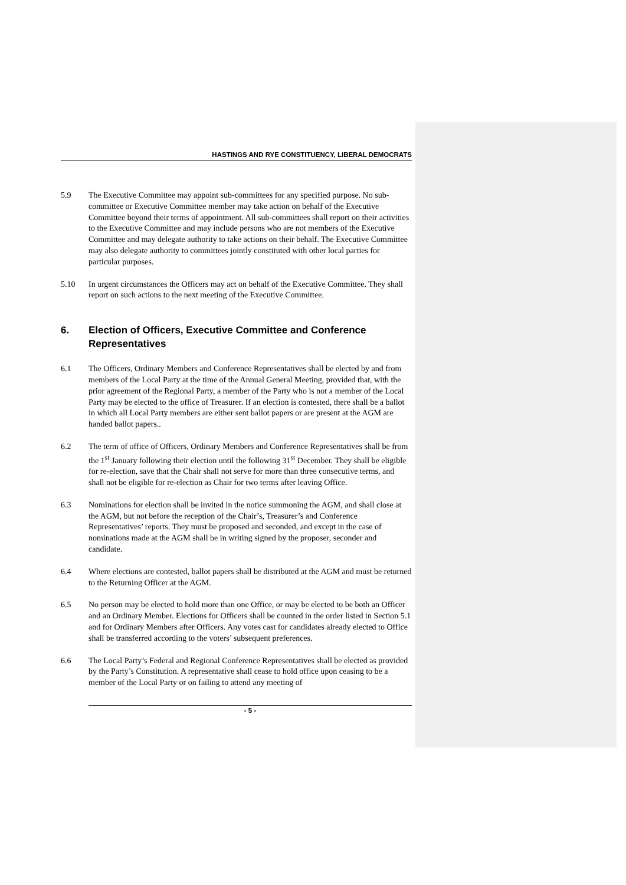HASTINGS AND RYE CONSTITUENCY, LIBERAL DEMOCRATS
5.9 The Executive Committee may appoint sub-committees for any specified purpose. No sub-committee or Executive Committee member may take action on behalf of the Executive Committee beyond their terms of appointment. All sub-committees shall report on their activities to the Executive Committee and may include persons who are not members of the Executive Committee and may delegate authority to take actions on their behalf. The Executive Committee may also delegate authority to committees jointly constituted with other local parties for particular purposes.
5.10 In urgent circumstances the Officers may act on behalf of the Executive Committee. They shall report on such actions to the next meeting of the Executive Committee.
6. Election of Officers, Executive Committee and Conference Representatives
6.1 The Officers, Ordinary Members and Conference Representatives shall be elected by and from members of the Local Party at the time of the Annual General Meeting, provided that, with the prior agreement of the Regional Party, a member of the Party who is not a member of the Local Party may be elected to the office of Treasurer. If an election is contested, there shall be a ballot in which all Local Party members are either sent ballot papers or are present at the AGM are handed ballot papers..
6.2 The term of office of Officers, Ordinary Members and Conference Representatives shall be from the 1<sup>st</sup> January following their election until the following 31<sup>st</sup> December. They shall be eligible for re-election, save that the Chair shall not serve for more than three consecutive terms, and shall not be eligible for re-election as Chair for two terms after leaving Office.
6.3 Nominations for election shall be invited in the notice summoning the AGM, and shall close at the AGM, but not before the reception of the Chair’s, Treasurer’s and Conference Representatives’ reports. They must be proposed and seconded, and except in the case of nominations made at the AGM shall be in writing signed by the proposer, seconder and candidate.
6.4 Where elections are contested, ballot papers shall be distributed at the AGM and must be returned to the Returning Officer at the AGM.
6.5 No person may be elected to hold more than one Office, or may be elected to be both an Officer and an Ordinary Member. Elections for Officers shall be counted in the order listed in Section 5.1 and for Ordinary Members after Officers. Any votes cast for candidates already elected to Office shall be transferred according to the voters’ subsequent preferences.
6.6 The Local Party’s Federal and Regional Conference Representatives shall be elected as provided by the Party’s Constitution. A representative shall cease to hold office upon ceasing to be a member of the Local Party or on failing to attend any meeting of
- 5 -